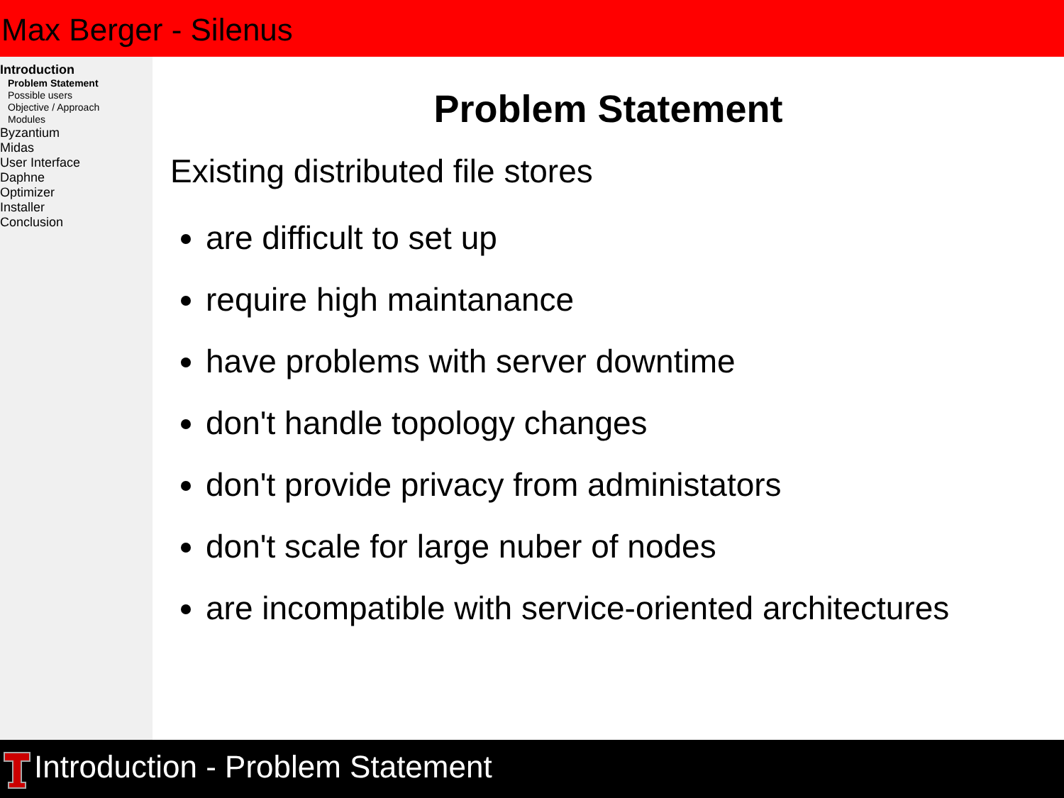Max Berger - Silenus
Introduction
Problem Statement
Possible users
Objective / Approach
Modules
Byzantium
Midas
User Interface
Daphne
Optimizer
Installer
Conclusion
Problem Statement
Existing distributed file stores
are difficult to set up
require high maintanance
have problems with server downtime
don't handle topology changes
don't provide privacy from administators
don't scale for large nuber of nodes
are incompatible with service-oriented architectures
Introduction - Problem Statement